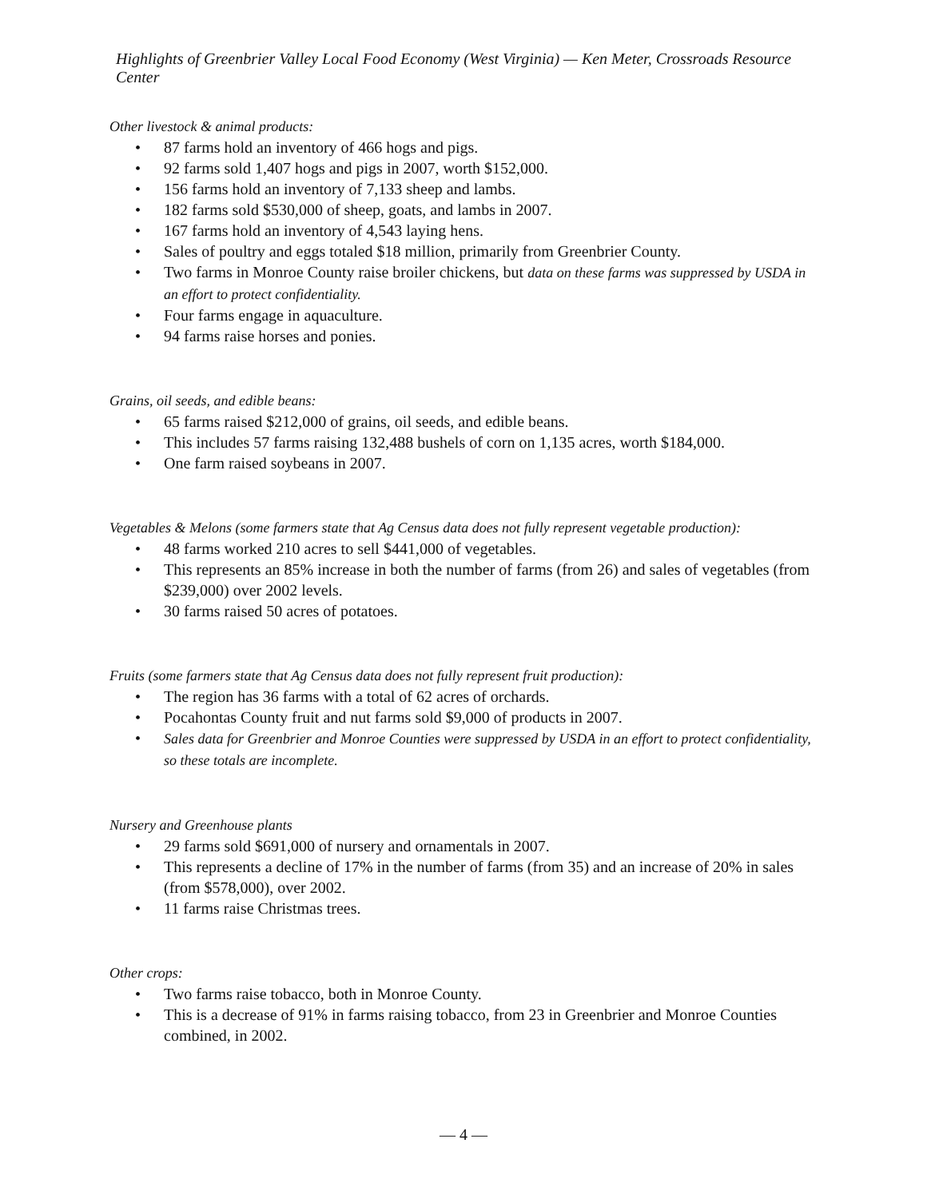Highlights of Greenbrier Valley Local Food Economy (West Virginia) — Ken Meter, Crossroads Resource Center
Other livestock & animal products:
• 87 farms hold an inventory of 466 hogs and pigs.
• 92 farms sold 1,407 hogs and pigs in 2007, worth $152,000.
• 156 farms hold an inventory of 7,133 sheep and lambs.
• 182 farms sold $530,000 of sheep, goats, and lambs in 2007.
• 167 farms hold an inventory of 4,543 laying hens.
• Sales of poultry and eggs totaled $18 million, primarily from Greenbrier County.
• Two farms in Monroe County raise broiler chickens, but data on these farms was suppressed by USDA in an effort to protect confidentiality.
• Four farms engage in aquaculture.
• 94 farms raise horses and ponies.
Grains, oil seeds, and edible beans:
• 65 farms raised $212,000 of grains, oil seeds, and edible beans.
• This includes 57 farms raising 132,488 bushels of corn on 1,135 acres, worth $184,000.
• One farm raised soybeans in 2007.
Vegetables & Melons (some farmers state that Ag Census data does not fully represent vegetable production):
• 48 farms worked 210 acres to sell $441,000 of vegetables.
• This represents an 85% increase in both the number of farms (from 26) and sales of vegetables (from $239,000) over 2002 levels.
• 30 farms raised 50 acres of potatoes.
Fruits (some farmers state that Ag Census data does not fully represent fruit production):
• The region has 36 farms with a total of 62 acres of orchards.
• Pocahontas County fruit and nut farms sold $9,000 of products in 2007.
• Sales data for Greenbrier and Monroe Counties were suppressed by USDA in an effort to protect confidentiality, so these totals are incomplete.
Nursery and Greenhouse plants
• 29 farms sold $691,000 of nursery and ornamentals in 2007.
• This represents a decline of 17% in the number of farms (from 35) and an increase of 20% in sales (from $578,000), over 2002.
• 11 farms raise Christmas trees.
Other crops:
• Two farms raise tobacco, both in Monroe County.
• This is a decrease of 91% in farms raising tobacco, from 23 in Greenbrier and Monroe Counties combined, in 2002.
— 4 —